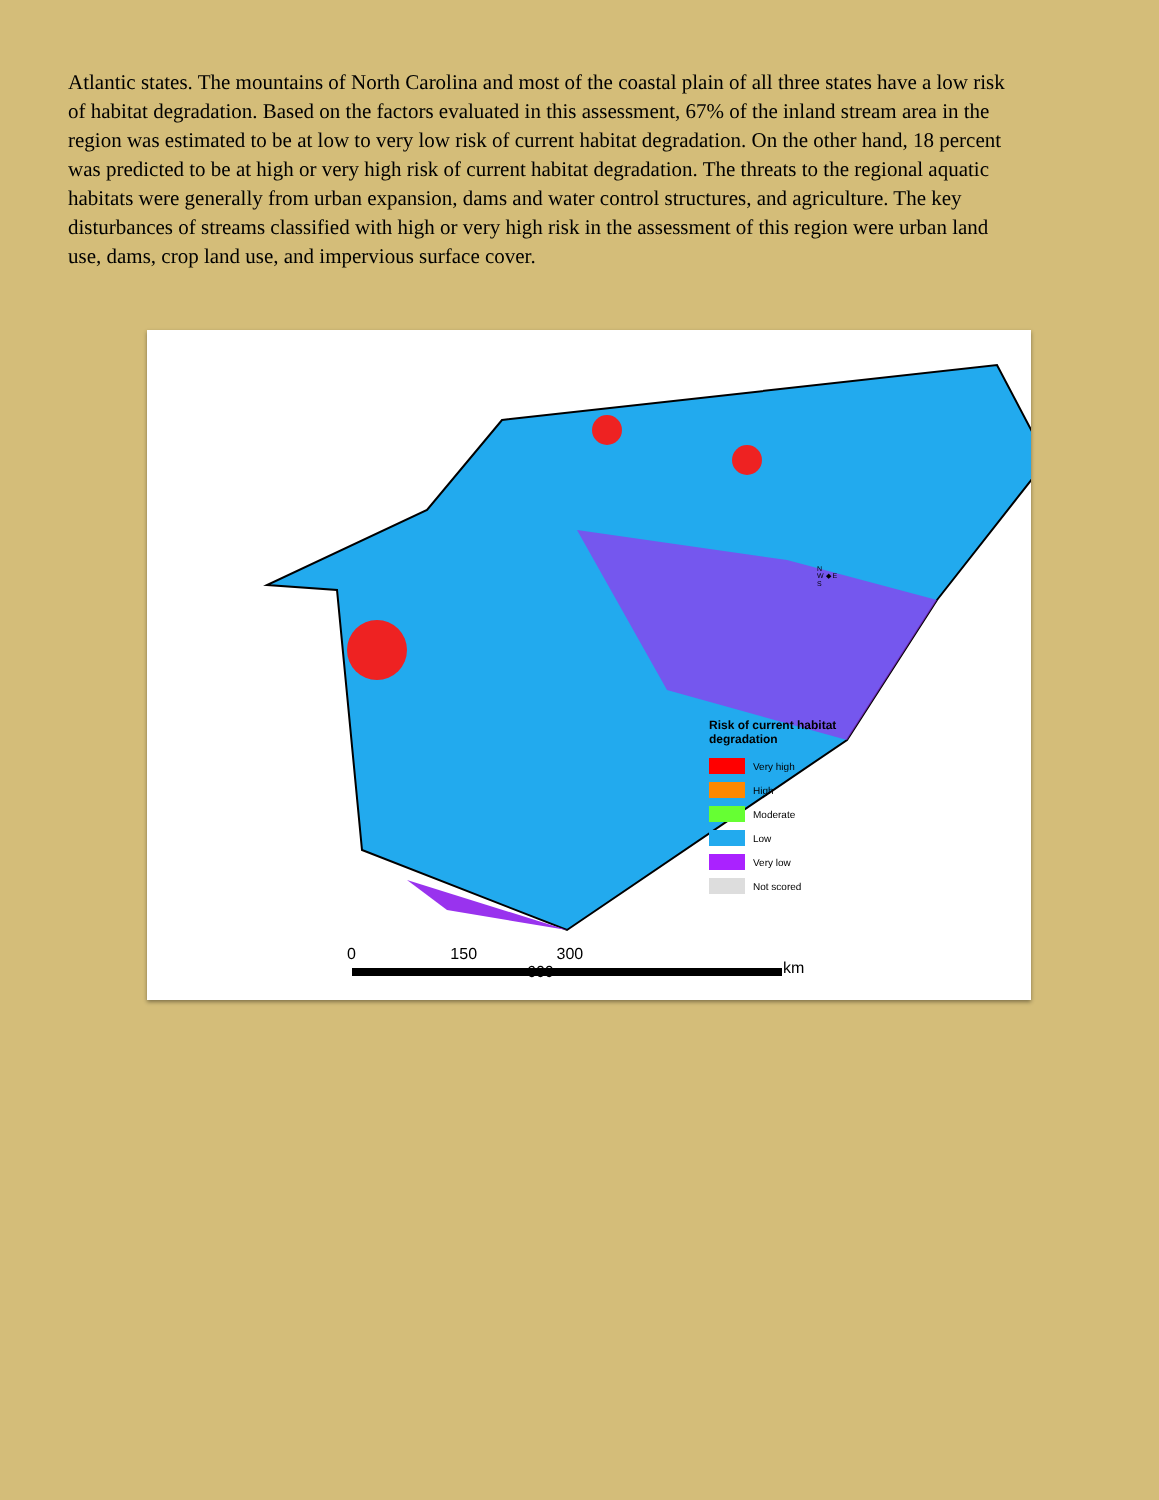Atlantic states. The mountains of North Carolina and most of the coastal plain of all three states have a low risk of habitat degradation. Based on the factors evaluated in this assessment, 67% of the inland stream area in the region was estimated to be at low to very low risk of current habitat degradation. On the other hand, 18 percent was predicted to be at high or very high risk of current habitat degradation. The threats to the regional aquatic habitats were generally from urban expansion, dams and water control structures, and agriculture. The key disturbances of streams classified with high or very high risk in the assessment of this region were urban land use, dams, crop land use, and impervious surface cover.
N
W ◆ E
S
Risk of current habitat
degradation
Very high
High
Moderate
Low
Very low
Not scored
0 150 300 600
km